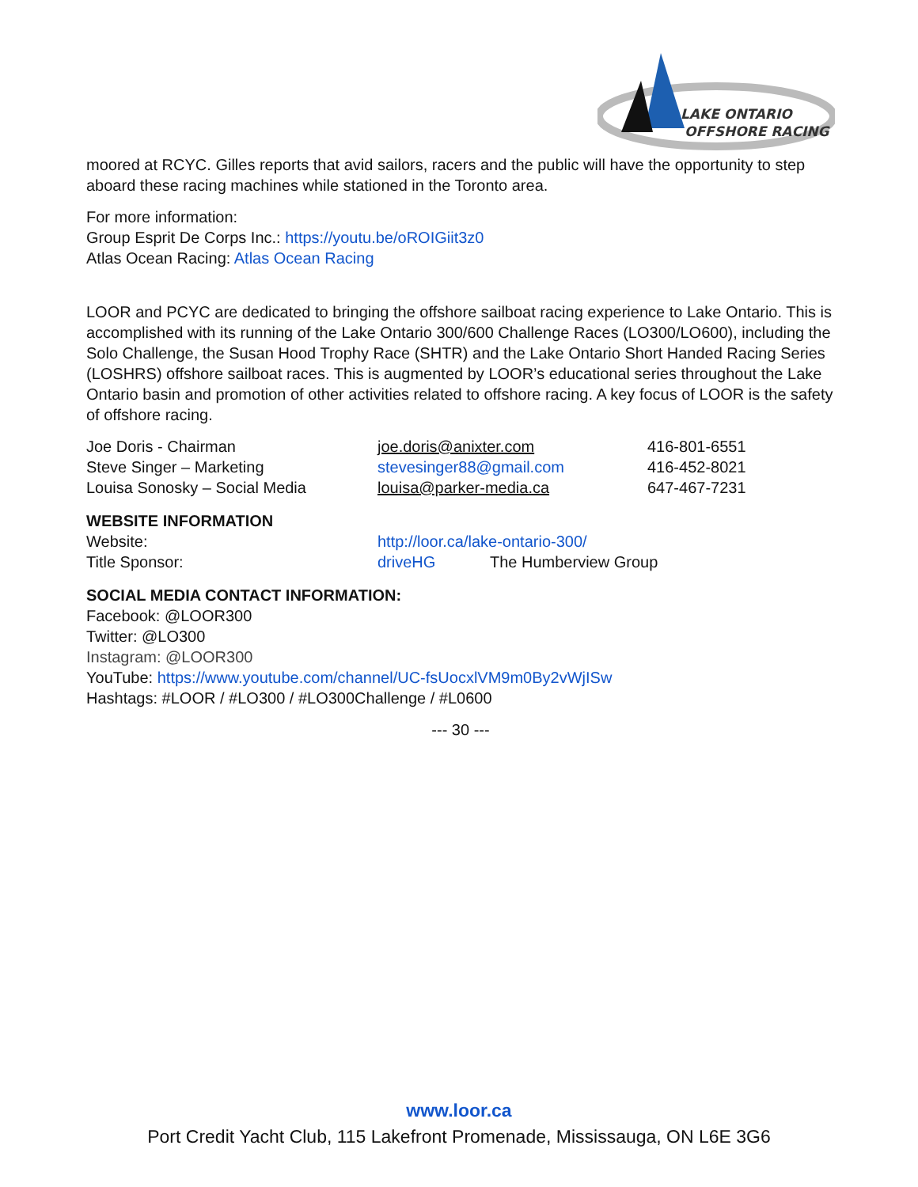LAKE ONTARIO
OFFSHORE RACING
moored at RCYC. Gilles reports that avid sailors, racers and the public will have the opportunity to step aboard these racing machines while stationed in the Toronto area.
For more information:
Group Esprit De Corps Inc.: https://youtu.be/oROIGiit3z0
Atlas Ocean Racing: Atlas Ocean Racing
LOOR and PCYC are dedicated to bringing the offshore sailboat racing experience to Lake Ontario. This is accomplished with its running of the Lake Ontario 300/600 Challenge Races (LO300/LO600), including the Solo Challenge, the Susan Hood Trophy Race (SHTR) and the Lake Ontario Short Handed Racing Series (LOSHRS) offshore sailboat races. This is augmented by LOOR’s educational series throughout the Lake Ontario basin and promotion of other activities related to offshore racing. A key focus of LOOR is the safety of offshore racing.
| Joe Doris - Chairman | joe.doris@anixter.com | 416-801-6551 |
| Steve Singer – Marketing | stevesinger88@gmail.com | 416-452-8021 |
| Louisa Sonosky – Social Media | louisa@parker-media.ca | 647-467-7231 |
WEBSITE INFORMATION
| Website: | http://loor.ca/lake-ontario-300/ | |
| Title Sponsor: | driveHG | The Humberview Group |
SOCIAL MEDIA CONTACT INFORMATION:
Facebook: @LOOR300
Twitter: @LO300
Instagram: @LOOR300
YouTube: https://www.youtube.com/channel/UC-fsUocxlVM9m0By2vWjISw
Hashtags: #LOOR / #LO300 / #LO300Challenge / #L0600
--- 30 ---
www.loor.ca
Port Credit Yacht Club, 115 Lakefront Promenade, Mississauga, ON L6E 3G6